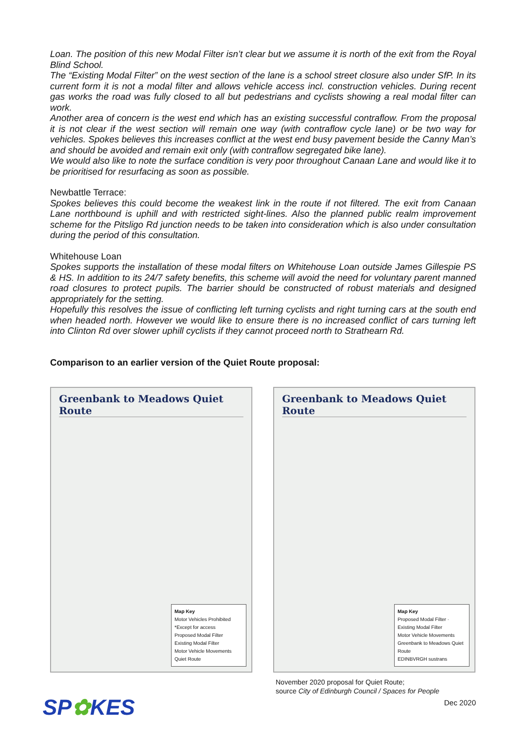Loan. The position of this new Modal Filter isn’t clear but we assume it is north of the exit from the Royal Blind School.
The “Existing Modal Filter” on the west section of the lane is a school street closure also under SfP. In its current form it is not a modal filter and allows vehicle access incl. construction vehicles. During recent gas works the road was fully closed to all but pedestrians and cyclists showing a real modal filter can work.
Another area of concern is the west end which has an existing successful contraflow. From the proposal it is not clear if the west section will remain one way (with contraflow cycle lane) or be two way for vehicles. Spokes believes this increases conflict at the west end busy pavement beside the Canny Man’s and should be avoided and remain exit only (with contraflow segregated bike lane).
We would also like to note the surface condition is very poor throughout Canaan Lane and would like it to be prioritised for resurfacing as soon as possible.
Newbattle Terrace:
Spokes believes this could become the weakest link in the route if not filtered. The exit from Canaan Lane northbound is uphill and with restricted sight-lines. Also the planned public realm improvement scheme for the Pitsligo Rd junction needs to be taken into consideration which is also under consultation during the period of this consultation.
Whitehouse Loan
Spokes supports the installation of these modal filters on Whitehouse Loan outside James Gillespie PS & HS. In addition to its 24/7 safety benefits, this scheme will avoid the need for voluntary parent manned road closures to protect pupils. The barrier should be constructed of robust materials and designed appropriately for the setting.
Hopefully this resolves the issue of conflicting left turning cyclists and right turning cars at the south end when headed north. However we would like to ensure there is no increased conflict of cars turning left into Clinton Rd over slower uphill cyclists if they cannot proceed north to Strathearn Rd.
Comparison to an earlier version of the Quiet Route proposal:
Greenbank to Meadows Quiet Route
Map Key
Motor Vehicles Prohibited *Except for access
Proposed Modal Filter
Existing Modal Filter
Motor Vehicle Movements
Quiet Route
Greenbank to Meadows Quiet Route
Map Key
Proposed Modal Filter · Existing Modal Filter
Motor Vehicle Movements
Greenbank to Meadows Quiet Route
EDINBVRGH sustrans
November 2020 proposal for Quiet Route;
source City of Edinburgh Council / Spaces for People
SP✿KES
Dec 2020